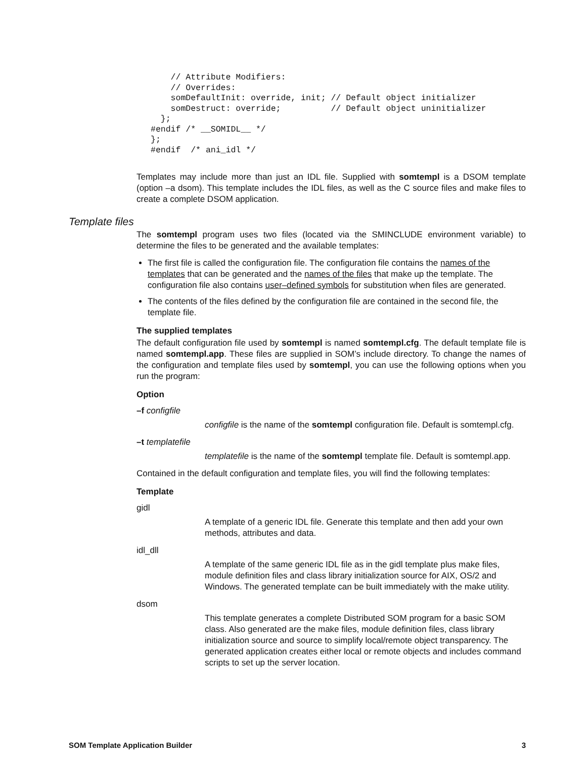// Attribute Modifiers:
    // Overrides:
    somDefaultInit: override, init; // Default object initializer
    somDestruct: override;          // Default object uninitializer
  };
#endif /* __SOMIDL__ */
};
#endif  /* ani_idl */
Templates may include more than just an IDL file. Supplied with somtempl is a DSOM template (option –a dsom). This template includes the IDL files, as well as the C source files and make files to create a complete DSOM application.
Template files
The somtempl program uses two files (located via the SMINCLUDE environment variable) to determine the files to be generated and the available templates:
The first file is called the configuration file. The configuration file contains the names of the templates that can be generated and the names of the files that make up the template. The configuration file also contains user–defined symbols for substitution when files are generated.
The contents of the files defined by the configuration file are contained in the second file, the template file.
The supplied templates
The default configuration file used by somtempl is named somtempl.cfg. The default template file is named somtempl.app. These files are supplied in SOM’s include directory. To change the names of the configuration and template files used by somtempl, you can use the following options when you run the program:
Option
–f configfile
configfile is the name of the somtempl configuration file. Default is somtempl.cfg.
–t templatefile
templatefile is the name of the somtempl template file. Default is somtempl.app.
Contained in the default configuration and template files, you will find the following templates:
Template
gidl
A template of a generic IDL file. Generate this template and then add your own methods, attributes and data.
idl_dll
A template of the same generic IDL file as in the gidl template plus make files, module definition files and class library initialization source for AIX, OS/2 and Windows. The generated template can be built immediately with the make utility.
dsom
This template generates a complete Distributed SOM program for a basic SOM class. Also generated are the make files, module definition files, class library initialization source and source to simplify local/remote object transparency. The generated application creates either local or remote objects and includes command scripts to set up the server location.
SOM Template Application Builder 3